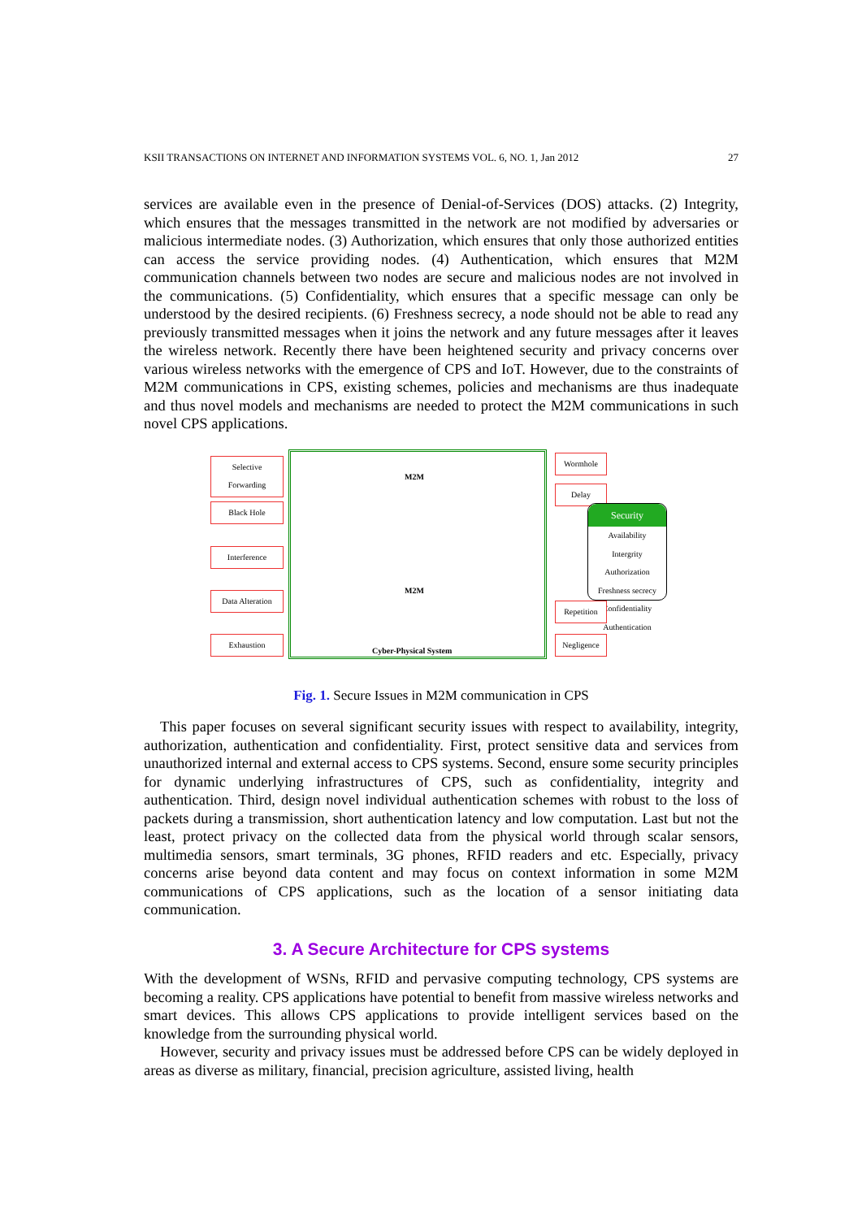KSII TRANSACTIONS ON INTERNET AND INFORMATION SYSTEMS VOL. 6, NO. 1, Jan 2012 27
services are available even in the presence of Denial-of-Services (DOS) attacks. (2) Integrity, which ensures that the messages transmitted in the network are not modified by adversaries or malicious intermediate nodes. (3) Authorization, which ensures that only those authorized entities can access the service providing nodes. (4) Authentication, which ensures that M2M communication channels between two nodes are secure and malicious nodes are not involved in the communications. (5) Confidentiality, which ensures that a specific message can only be understood by the desired recipients. (6) Freshness secrecy, a node should not be able to read any previously transmitted messages when it joins the network and any future messages after it leaves the wireless network. Recently there have been heightened security and privacy concerns over various wireless networks with the emergence of CPS and IoT. However, due to the constraints of M2M communications in CPS, existing schemes, policies and mechanisms are thus inadequate and thus novel models and mechanisms are needed to protect the M2M communications in such novel CPS applications.
Selective
Forwarding
Black Hole
Interference
Data Alteration
Exhaustion
M2M
M2M
Cyber-Physical System
Wormhole
Delay
Security
Availability
Intergrity
Authorization
Freshness secrecy
Confidentiality
Authentication
Repetition
Negligence
Fig. 1. Secure Issues in M2M communication in CPS
This paper focuses on several significant security issues with respect to availability, integrity, authorization, authentication and confidentiality. First, protect sensitive data and services from unauthorized internal and external access to CPS systems. Second, ensure some security principles for dynamic underlying infrastructures of CPS, such as confidentiality, integrity and authentication. Third, design novel individual authentication schemes with robust to the loss of packets during a transmission, short authentication latency and low computation. Last but not the least, protect privacy on the collected data from the physical world through scalar sensors, multimedia sensors, smart terminals, 3G phones, RFID readers and etc. Especially, privacy concerns arise beyond data content and may focus on context information in some M2M communications of CPS applications, such as the location of a sensor initiating data communication.
3. A Secure Architecture for CPS systems
With the development of WSNs, RFID and pervasive computing technology, CPS systems are becoming a reality. CPS applications have potential to benefit from massive wireless networks and smart devices. This allows CPS applications to provide intelligent services based on the knowledge from the surrounding physical world.
However, security and privacy issues must be addressed before CPS can be widely deployed in areas as diverse as military, financial, precision agriculture, assisted living, health